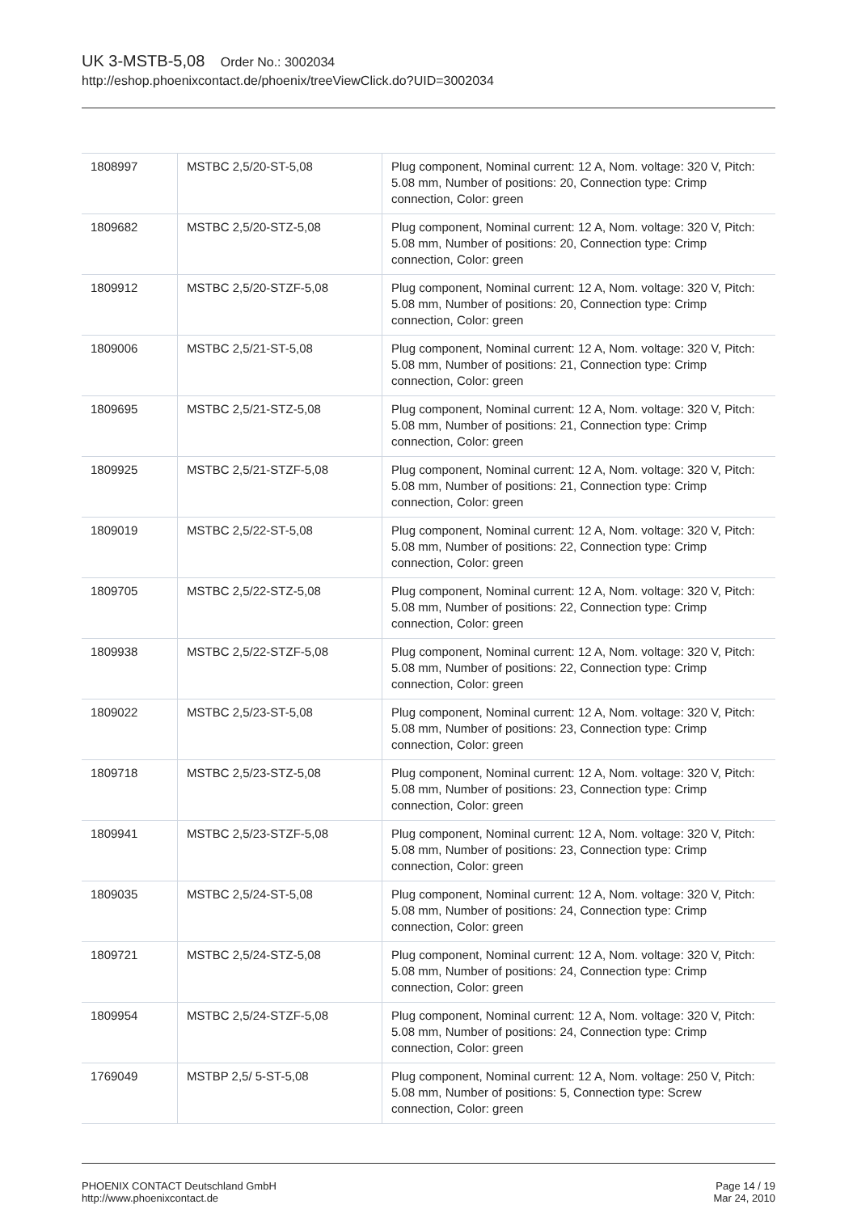UK 3-MSTB-5,08 Order No.: 3002034
http://eshop.phoenixcontact.de/phoenix/treeViewClick.do?UID=3002034
| 1808997 | MSTBC 2,5/20-ST-5,08 | Plug component, Nominal current: 12 A, Nom. voltage: 320 V, Pitch: 5.08 mm, Number of positions: 20, Connection type: Crimp connection, Color: green |
| 1809682 | MSTBC 2,5/20-STZ-5,08 | Plug component, Nominal current: 12 A, Nom. voltage: 320 V, Pitch: 5.08 mm, Number of positions: 20, Connection type: Crimp connection, Color: green |
| 1809912 | MSTBC 2,5/20-STZF-5,08 | Plug component, Nominal current: 12 A, Nom. voltage: 320 V, Pitch: 5.08 mm, Number of positions: 20, Connection type: Crimp connection, Color: green |
| 1809006 | MSTBC 2,5/21-ST-5,08 | Plug component, Nominal current: 12 A, Nom. voltage: 320 V, Pitch: 5.08 mm, Number of positions: 21, Connection type: Crimp connection, Color: green |
| 1809695 | MSTBC 2,5/21-STZ-5,08 | Plug component, Nominal current: 12 A, Nom. voltage: 320 V, Pitch: 5.08 mm, Number of positions: 21, Connection type: Crimp connection, Color: green |
| 1809925 | MSTBC 2,5/21-STZF-5,08 | Plug component, Nominal current: 12 A, Nom. voltage: 320 V, Pitch: 5.08 mm, Number of positions: 21, Connection type: Crimp connection, Color: green |
| 1809019 | MSTBC 2,5/22-ST-5,08 | Plug component, Nominal current: 12 A, Nom. voltage: 320 V, Pitch: 5.08 mm, Number of positions: 22, Connection type: Crimp connection, Color: green |
| 1809705 | MSTBC 2,5/22-STZ-5,08 | Plug component, Nominal current: 12 A, Nom. voltage: 320 V, Pitch: 5.08 mm, Number of positions: 22, Connection type: Crimp connection, Color: green |
| 1809938 | MSTBC 2,5/22-STZF-5,08 | Plug component, Nominal current: 12 A, Nom. voltage: 320 V, Pitch: 5.08 mm, Number of positions: 22, Connection type: Crimp connection, Color: green |
| 1809022 | MSTBC 2,5/23-ST-5,08 | Plug component, Nominal current: 12 A, Nom. voltage: 320 V, Pitch: 5.08 mm, Number of positions: 23, Connection type: Crimp connection, Color: green |
| 1809718 | MSTBC 2,5/23-STZ-5,08 | Plug component, Nominal current: 12 A, Nom. voltage: 320 V, Pitch: 5.08 mm, Number of positions: 23, Connection type: Crimp connection, Color: green |
| 1809941 | MSTBC 2,5/23-STZF-5,08 | Plug component, Nominal current: 12 A, Nom. voltage: 320 V, Pitch: 5.08 mm, Number of positions: 23, Connection type: Crimp connection, Color: green |
| 1809035 | MSTBC 2,5/24-ST-5,08 | Plug component, Nominal current: 12 A, Nom. voltage: 320 V, Pitch: 5.08 mm, Number of positions: 24, Connection type: Crimp connection, Color: green |
| 1809721 | MSTBC 2,5/24-STZ-5,08 | Plug component, Nominal current: 12 A, Nom. voltage: 320 V, Pitch: 5.08 mm, Number of positions: 24, Connection type: Crimp connection, Color: green |
| 1809954 | MSTBC 2,5/24-STZF-5,08 | Plug component, Nominal current: 12 A, Nom. voltage: 320 V, Pitch: 5.08 mm, Number of positions: 24, Connection type: Crimp connection, Color: green |
| 1769049 | MSTBP 2,5/ 5-ST-5,08 | Plug component, Nominal current: 12 A, Nom. voltage: 250 V, Pitch: 5.08 mm, Number of positions: 5, Connection type: Screw connection, Color: green |
PHOENIX CONTACT Deutschland GmbH
http://www.phoenixcontact.de
Page 14 / 19
Mar 24, 2010